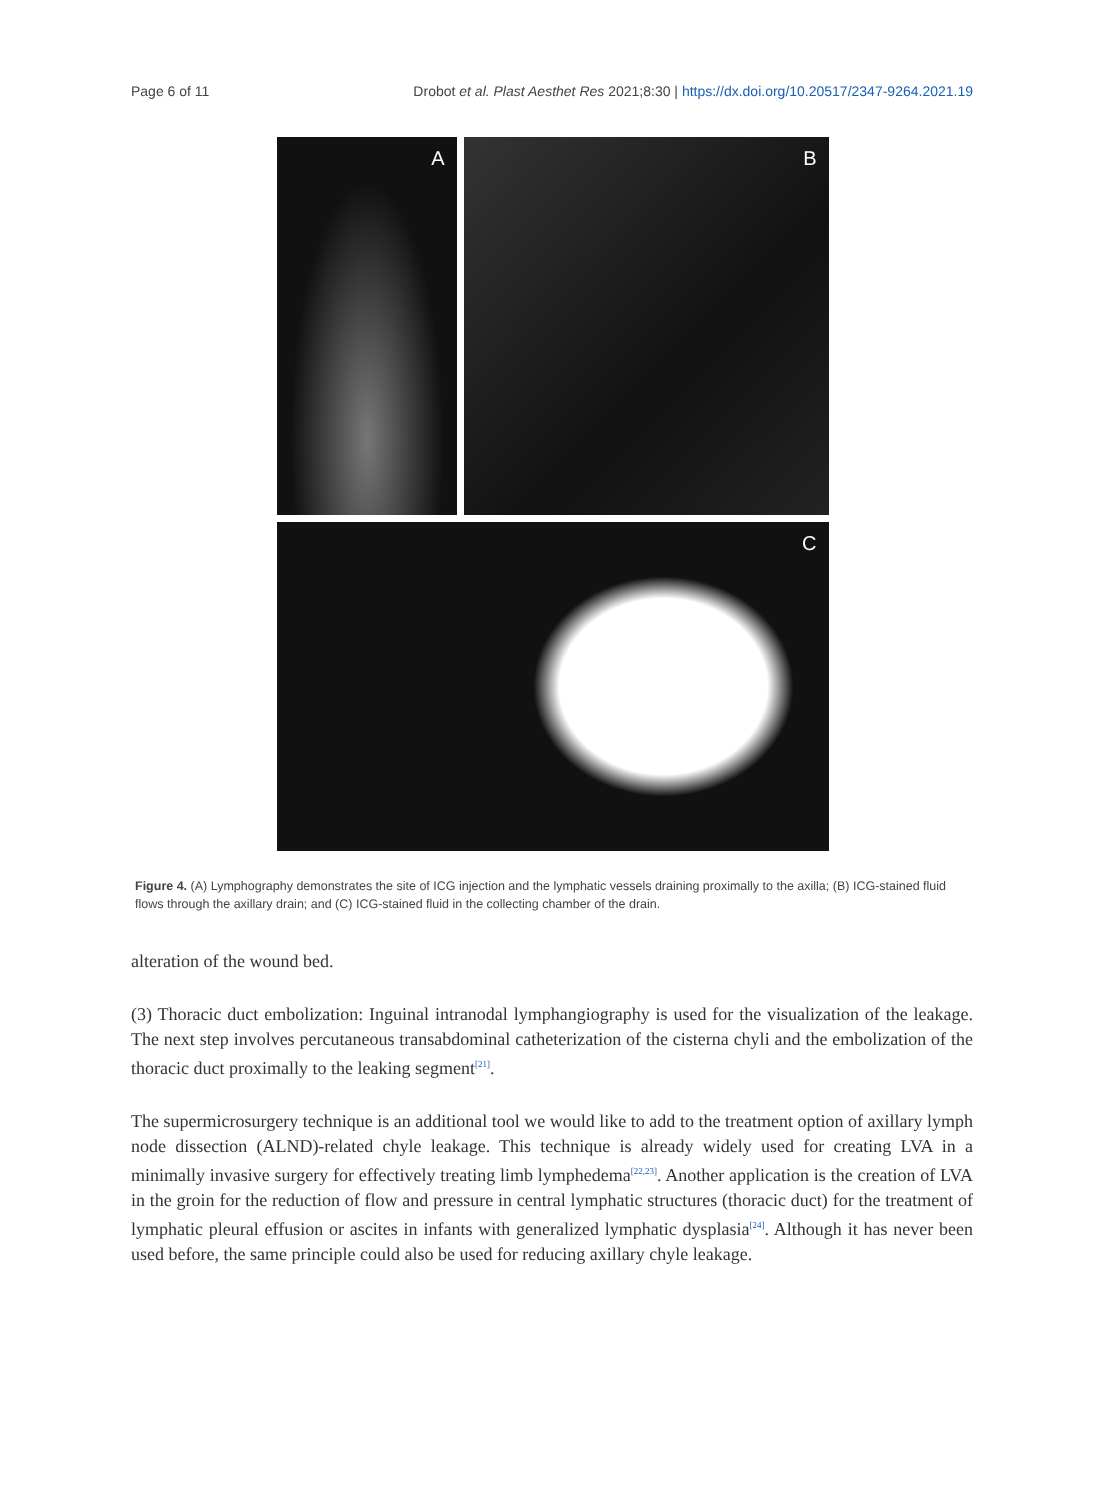Page 6 of 11 Drobot et al. Plast Aesthet Res 2021;8:30 | https://dx.doi.org/10.20517/2347-9264.2021.19
A
B
C
Figure 4. (A) Lymphography demonstrates the site of ICG injection and the lymphatic vessels draining proximally to the axilla; (B) ICG-stained fluid flows through the axillary drain; and (C) ICG-stained fluid in the collecting chamber of the drain.
alteration of the wound bed.
(3) Thoracic duct embolization: Inguinal intranodal lymphangiography is used for the visualization of the leakage. The next step involves percutaneous transabdominal catheterization of the cisterna chyli and the embolization of the thoracic duct proximally to the leaking segment<sup>[21]</sup>.
The supermicrosurgery technique is an additional tool we would like to add to the treatment option of axillary lymph node dissection (ALND)-related chyle leakage. This technique is already widely used for creating LVA in a minimally invasive surgery for effectively treating limb lymphedema<sup>[22,23]</sup>. Another application is the creation of LVA in the groin for the reduction of flow and pressure in central lymphatic structures (thoracic duct) for the treatment of lymphatic pleural effusion or ascites in infants with generalized lymphatic dysplasia<sup>[24]</sup>. Although it has never been used before, the same principle could also be used for reducing axillary chyle leakage.